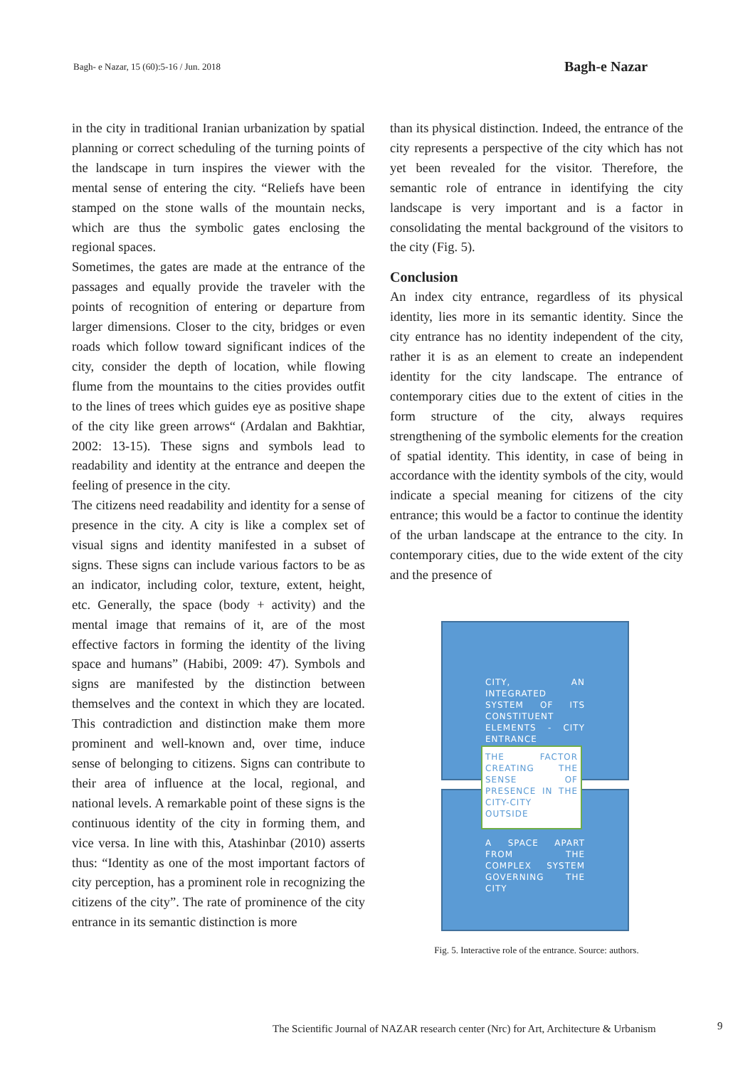Bagh- e Nazar, 15 (60):5-16 / Jun. 2018
Bagh-e Nazar
in the city in traditional Iranian urbanization by spatial planning or correct scheduling of the turning points of the landscape in turn inspires the viewer with the mental sense of entering the city. “Reliefs have been stamped on the stone walls of the mountain necks, which are thus the symbolic gates enclosing the regional spaces.
Sometimes, the gates are made at the entrance of the passages and equally provide the traveler with the points of recognition of entering or departure from larger dimensions. Closer to the city, bridges or even roads which follow toward significant indices of the city, consider the depth of location, while flowing flume from the mountains to the cities provides outfit to the lines of trees which guides eye as positive shape of the city like green arrows“ (Ardalan and Bakhtiar, 2002: 13-15). These signs and symbols lead to readability and identity at the entrance and deepen the feeling of presence in the city.
The citizens need readability and identity for a sense of presence in the city. A city is like a complex set of visual signs and identity manifested in a subset of signs. These signs can include various factors to be as an indicator, including color, texture, extent, height, etc. Generally, the space (body + activity) and the mental image that remains of it, are of the most effective factors in forming the identity of the living space and humans” (Habibi, 2009: 47). Symbols and signs are manifested by the distinction between themselves and the context in which they are located. This contradiction and distinction make them more prominent and well-known and, over time, induce sense of belonging to citizens. Signs can contribute to their area of influence at the local, regional, and national levels. A remarkable point of these signs is the continuous identity of the city in forming them, and vice versa. In line with this, Atashinbar (2010) asserts thus: “Identity as one of the most important factors of city perception, has a prominent role in recognizing the citizens of the city”. The rate of prominence of the city entrance in its semantic distinction is more
than its physical distinction. Indeed, the entrance of the city represents a perspective of the city which has not yet been revealed for the visitor. Therefore, the semantic role of entrance in identifying the city landscape is very important and is a factor in consolidating the mental background of the visitors to the city (Fig. 5).
Conclusion
An index city entrance, regardless of its physical identity, lies more in its semantic identity. Since the city entrance has no identity independent of the city, rather it is as an element to create an independent identity for the city landscape. The entrance of contemporary cities due to the extent of cities in the form structure of the city, always requires strengthening of the symbolic elements for the creation of spatial identity. This identity, in case of being in accordance with the identity symbols of the city, would indicate a special meaning for citizens of the city entrance; this would be a factor to continue the identity of the urban landscape at the entrance to the city. In contemporary cities, due to the wide extent of the city and the presence of
CITY, AN INTEGRATED SYSTEM OF ITS CONSTITUENT ELEMENTS - CITY ENTRANCE
A SPACE APART FROM THE COMPLEX SYSTEM GOVERNING THE CITY
THE FACTOR CREATING THE SENSE OF PRESENCE IN THE CITY-CITY OUTSIDE
Fig. 5. Interactive role of the entrance. Source: authors.
The Scientific Journal of NAZAR research center (Nrc) for Art, Architecture & Urbanism
9